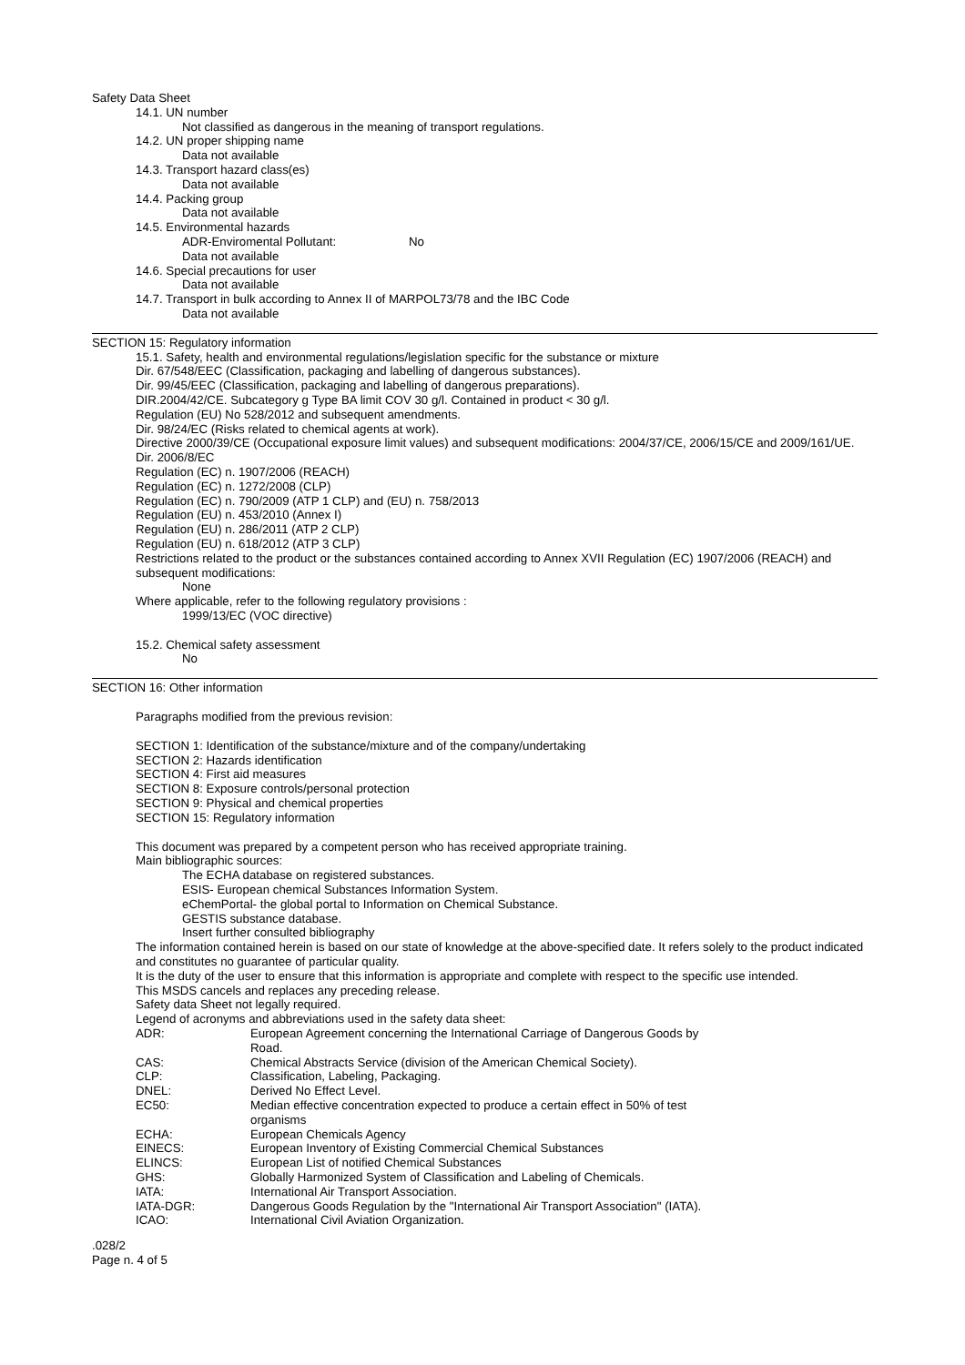Safety Data Sheet
14.1. UN number
Not classified as dangerous in the meaning of transport regulations.
14.2. UN proper shipping name
Data not available
14.3. Transport hazard class(es)
Data not available
14.4. Packing group
Data not available
14.5. Environmental hazards
ADR-Enviromental Pollutant: No
Data not available
14.6. Special precautions for user
Data not available
14.7. Transport in bulk according to Annex II of MARPOL73/78 and the IBC Code
Data not available
SECTION 15: Regulatory information
15.1. Safety, health and environmental regulations/legislation specific for the substance or mixture
Dir. 67/548/EEC (Classification, packaging and labelling of dangerous substances).
Dir. 99/45/EEC (Classification, packaging and labelling of dangerous preparations).
DIR.2004/42/CE. Subcategory g Type BA limit COV 30 g/l. Contained in product < 30 g/l.
Regulation (EU) No 528/2012 and subsequent amendments.
Dir. 98/24/EC (Risks related to chemical agents at work).
Directive 2000/39/CE (Occupational exposure limit values) and subsequent modifications: 2004/37/CE, 2006/15/CE and 2009/161/UE.
Dir. 2006/8/EC
Regulation (EC) n. 1907/2006 (REACH)
Regulation (EC) n. 1272/2008 (CLP)
Regulation (EC) n. 790/2009 (ATP 1 CLP) and (EU) n. 758/2013
Regulation (EU) n. 453/2010 (Annex I)
Regulation (EU) n. 286/2011 (ATP 2 CLP)
Regulation (EU) n. 618/2012 (ATP 3 CLP)
Restrictions related to the product or the substances contained according to Annex XVII Regulation (EC) 1907/2006 (REACH) and subsequent modifications:
None
Where applicable, refer to the following regulatory provisions :
1999/13/EC (VOC directive)
15.2. Chemical safety assessment
No
SECTION 16: Other information
Paragraphs modified from the previous revision:
SECTION 1: Identification of the substance/mixture and of the company/undertaking
SECTION 2: Hazards identification
SECTION 4: First aid measures
SECTION 8: Exposure controls/personal protection
SECTION 9: Physical and chemical properties
SECTION 15: Regulatory information
This document was prepared by a competent person who has received appropriate training.
Main bibliographic sources:
The ECHA database on registered substances.
ESIS- European chemical Substances Information System.
eChemPortal- the global portal to Information on Chemical Substance.
GESTIS substance database.
Insert further consulted bibliography
The information contained herein is based on our state of knowledge at the above-specified date. It refers solely to the product indicated and constitutes no guarantee of particular quality.
It is the duty of the user to ensure that this information is appropriate and complete with respect to the specific use intended.
This MSDS cancels and replaces any preceding release.
Safety data Sheet not legally required.
Legend of acronyms and abbreviations used in the safety data sheet:
| ADR: | European Agreement concerning the International Carriage of Dangerous Goods by Road. |
| CAS: | Chemical Abstracts Service (division of the American Chemical Society). |
| CLP: | Classification, Labeling, Packaging. |
| DNEL: | Derived No Effect Level. |
| EC50: | Median effective concentration expected to produce a certain effect in 50% of test organisms |
| ECHA: | European Chemicals Agency |
| EINECS: | European Inventory of Existing Commercial Chemical Substances |
| ELINCS: | European List of notified Chemical Substances |
| GHS: | Globally Harmonized System of Classification and Labeling of Chemicals. |
| IATA: | International Air Transport Association. |
| IATA-DGR: | Dangerous Goods Regulation by the "International Air Transport Association" (IATA). |
| ICAO: | International Civil Aviation Organization. |
.028/2
Page n. 4 of 5